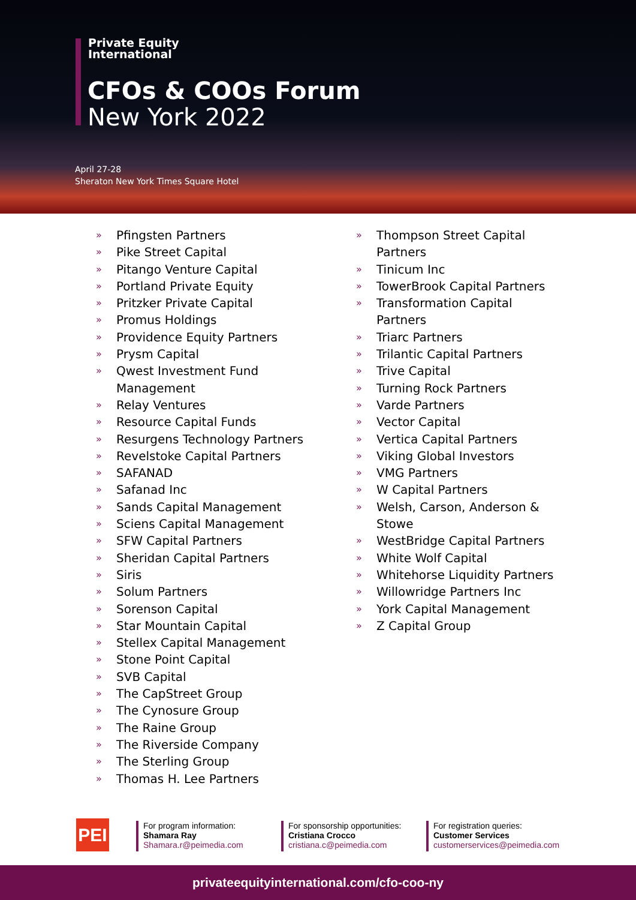Private Equity
International
CFOs & COOs Forum
New York 2022
April 27-28
Sheraton New York Times Square Hotel
» Pfingsten Partners
» Pike Street Capital
» Pitango Venture Capital
» Portland Private Equity
» Pritzker Private Capital
» Promus Holdings
» Providence Equity Partners
» Prysm Capital
» Qwest Investment Fund
Management
» Relay Ventures
» Resource Capital Funds
» Resurgens Technology Partners
» Revelstoke Capital Partners
» SAFANAD
» Safanad Inc
» Sands Capital Management
» Sciens Capital Management
» SFW Capital Partners
» Sheridan Capital Partners
» Siris
» Solum Partners
» Sorenson Capital
» Star Mountain Capital
» Stellex Capital Management
» Stone Point Capital
» SVB Capital
» The CapStreet Group
» The Cynosure Group
» The Raine Group
» The Riverside Company
» The Sterling Group
» Thomas H. Lee Partners
» Thompson Street Capital
Partners
» Tinicum Inc
» TowerBrook Capital Partners
» Transformation Capital Partners
» Triarc Partners
» Trilantic Capital Partners
» Trive Capital
» Turning Rock Partners
» Varde Partners
» Vector Capital
» Vertica Capital Partners
» Viking Global Investors
» VMG Partners
» W Capital Partners
» Welsh, Carson, Anderson &
Stowe
» WestBridge Capital Partners
» White Wolf Capital
» Whitehorse Liquidity Partners
» Willowridge Partners Inc
» York Capital Management
» Z Capital Group
PEI
For program information:
Shamara Ray
Shamara.r@peimedia.com
For sponsorship opportunities:
Cristiana Crocco
cristiana.c@peimedia.com
For registration queries:
Customer Services
customerservices@peimedia.com
privateequityinternational.com/cfo-coo-ny